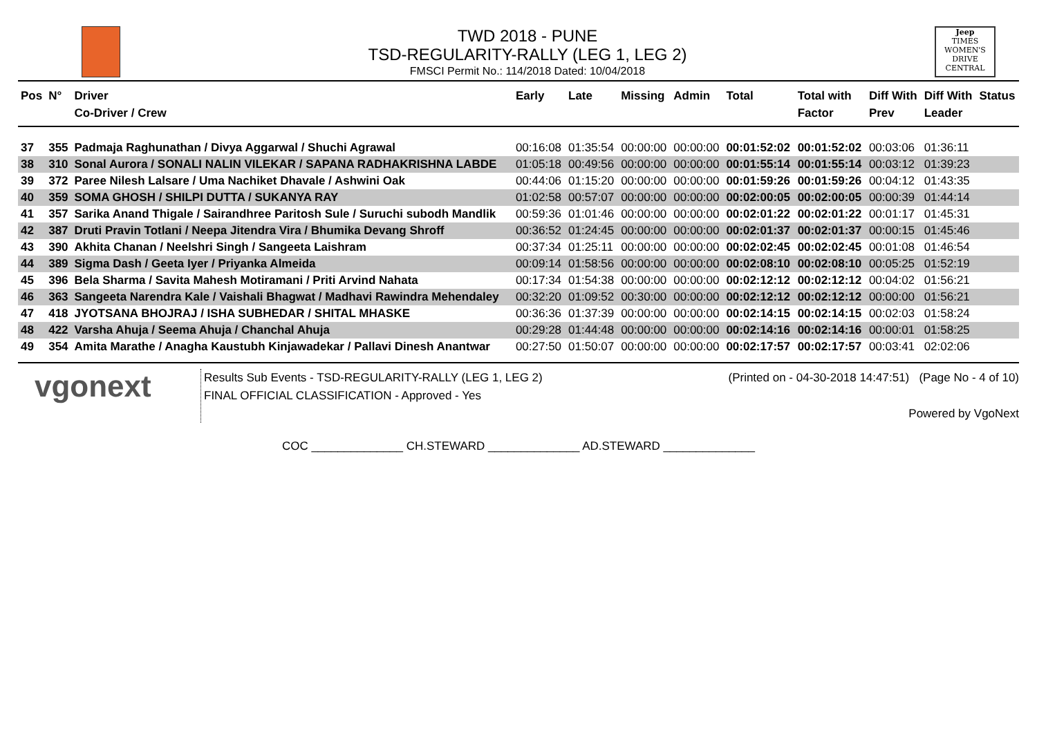TWD 2018 - PUNE
TSD-REGULARITY-RALLY (LEG 1, LEG 2)
FMSCI Permit No.: 114/2018 Dated: 10/04/2018
Jeep
TIMES WOMEN'S DRIVE
CENTRAL
| Pos | N° | Driver Co-Driver / Crew | Early | Late | Missing | Admin | Total | Total with Factor | Diff With Prev | Diff With Leader | Status |
| --- | --- | --- | --- | --- | --- | --- | --- | --- | --- | --- | --- |
| 37 | 355 | Padmaja Raghunathan / Divya Aggarwal / Shuchi Agrawal | 00:16:08 | 01:35:54 | 00:00:00 | 00:00:00 | 00:01:52:02 | 00:01:52:02 | 00:03:06 | 01:36:11 | |
| 38 | 310 | Sonal Aurora / SONALI NALIN VILEKAR / SAPANA RADHAKRISHNA LABDE | 01:05:18 | 00:49:56 | 00:00:00 | 00:00:00 | 00:01:55:14 | 00:01:55:14 | 00:03:12 | 01:39:23 | |
| 39 | 372 | Paree Nilesh Lalsare / Uma Nachiket Dhavale / Ashwini Oak | 00:44:06 | 01:15:20 | 00:00:00 | 00:00:00 | 00:01:59:26 | 00:01:59:26 | 00:04:12 | 01:43:35 | |
| 40 | 359 | SOMA GHOSH / SHILPI DUTTA / SUKANYA RAY | 01:02:58 | 00:57:07 | 00:00:00 | 00:00:00 | 00:02:00:05 | 00:02:00:05 | 00:00:39 | 01:44:14 | |
| 41 | 357 | Sarika Anand Thigale / Sairandhree Paritosh Sule / Suruchi subodh Mandlik | 00:59:36 | 01:01:46 | 00:00:00 | 00:00:00 | 00:02:01:22 | 00:02:01:22 | 00:01:17 | 01:45:31 | |
| 42 | 387 | Druti Pravin Totlani / Neepa Jitendra Vira / Bhumika Devang Shroff | 00:36:52 | 01:24:45 | 00:00:00 | 00:00:00 | 00:02:01:37 | 00:02:01:37 | 00:00:15 | 01:45:46 | |
| 43 | 390 | Akhita Chanan / Neelshri Singh / Sangeeta Laishram | 00:37:34 | 01:25:11 | 00:00:00 | 00:00:00 | 00:02:02:45 | 00:02:02:45 | 00:01:08 | 01:46:54 | |
| 44 | 389 | Sigma Dash / Geeta Iyer / Priyanka Almeida | 00:09:14 | 01:58:56 | 00:00:00 | 00:00:00 | 00:02:08:10 | 00:02:08:10 | 00:05:25 | 01:52:19 | |
| 45 | 396 | Bela Sharma / Savita Mahesh Motiramani / Priti Arvind Nahata | 00:17:34 | 01:54:38 | 00:00:00 | 00:00:00 | 00:02:12:12 | 00:02:12:12 | 00:04:02 | 01:56:21 | |
| 46 | 363 | Sangeeta Narendra Kale / Vaishali Bhagwat / Madhavi Rawindra Mehendaley | 00:32:20 | 01:09:52 | 00:30:00 | 00:00:00 | 00:02:12:12 | 00:02:12:12 | 00:00:00 | 01:56:21 | |
| 47 | 418 | JYOTSANA BHOJRAJ / ISHA SUBHEDAR / SHITAL MHASKE | 00:36:36 | 01:37:39 | 00:00:00 | 00:00:00 | 00:02:14:15 | 00:02:14:15 | 00:02:03 | 01:58:24 | |
| 48 | 422 | Varsha Ahuja / Seema Ahuja / Chanchal Ahuja | 00:29:28 | 01:44:48 | 00:00:00 | 00:00:00 | 00:02:14:16 | 00:02:14:16 | 00:00:01 | 01:58:25 | |
| 49 | 354 | Amita Marathe / Anagha Kaustubh Kinjawadekar / Pallavi Dinesh Anantwar | 00:27:50 | 01:50:07 | 00:00:00 | 00:00:00 | 00:02:17:57 | 00:02:17:57 | 00:03:41 | 02:02:06 | |
vgonext
Results Sub Events - TSD-REGULARITY-RALLY (LEG 1, LEG 2)
FINAL OFFICIAL CLASSIFICATION - Approved - Yes
(Printed on - 04-30-2018 14:47:51) (Page No - 4 of 10)
Powered by VgoNext
COC ______________ CH.STEWARD ______________ AD.STEWARD ______________